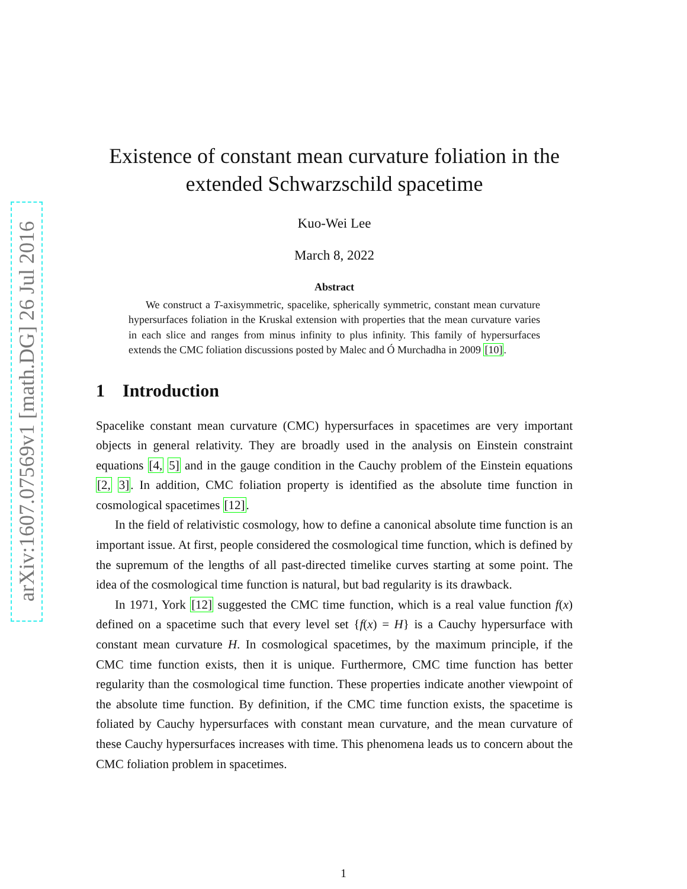arXiv:1607.07569v1 [math.DG] 26 Jul 2016
Existence of constant mean curvature foliation in the extended Schwarzschild spacetime
Kuo-Wei Lee
March 8, 2022
Abstract
We construct a T-axisymmetric, spacelike, spherically symmetric, constant mean curvature hypersurfaces foliation in the Kruskal extension with properties that the mean curvature varies in each slice and ranges from minus infinity to plus infinity. This family of hypersurfaces extends the CMC foliation discussions posted by Malec and Ó Murchadha in 2009 [10].
1 Introduction
Spacelike constant mean curvature (CMC) hypersurfaces in spacetimes are very important objects in general relativity. They are broadly used in the analysis on Einstein constraint equations [4, 5] and in the gauge condition in the Cauchy problem of the Einstein equations [2, 3]. In addition, CMC foliation property is identified as the absolute time function in cosmological spacetimes [12].
In the field of relativistic cosmology, how to define a canonical absolute time function is an important issue. At first, people considered the cosmological time function, which is defined by the supremum of the lengths of all past-directed timelike curves starting at some point. The idea of the cosmological time function is natural, but bad regularity is its drawback.
In 1971, York [12] suggested the CMC time function, which is a real value function f(x) defined on a spacetime such that every level set {f(x) = H} is a Cauchy hypersurface with constant mean curvature H. In cosmological spacetimes, by the maximum principle, if the CMC time function exists, then it is unique. Furthermore, CMC time function has better regularity than the cosmological time function. These properties indicate another viewpoint of the absolute time function. By definition, if the CMC time function exists, the spacetime is foliated by Cauchy hypersurfaces with constant mean curvature, and the mean curvature of these Cauchy hypersurfaces increases with time. This phenomena leads us to concern about the CMC foliation problem in spacetimes.
1